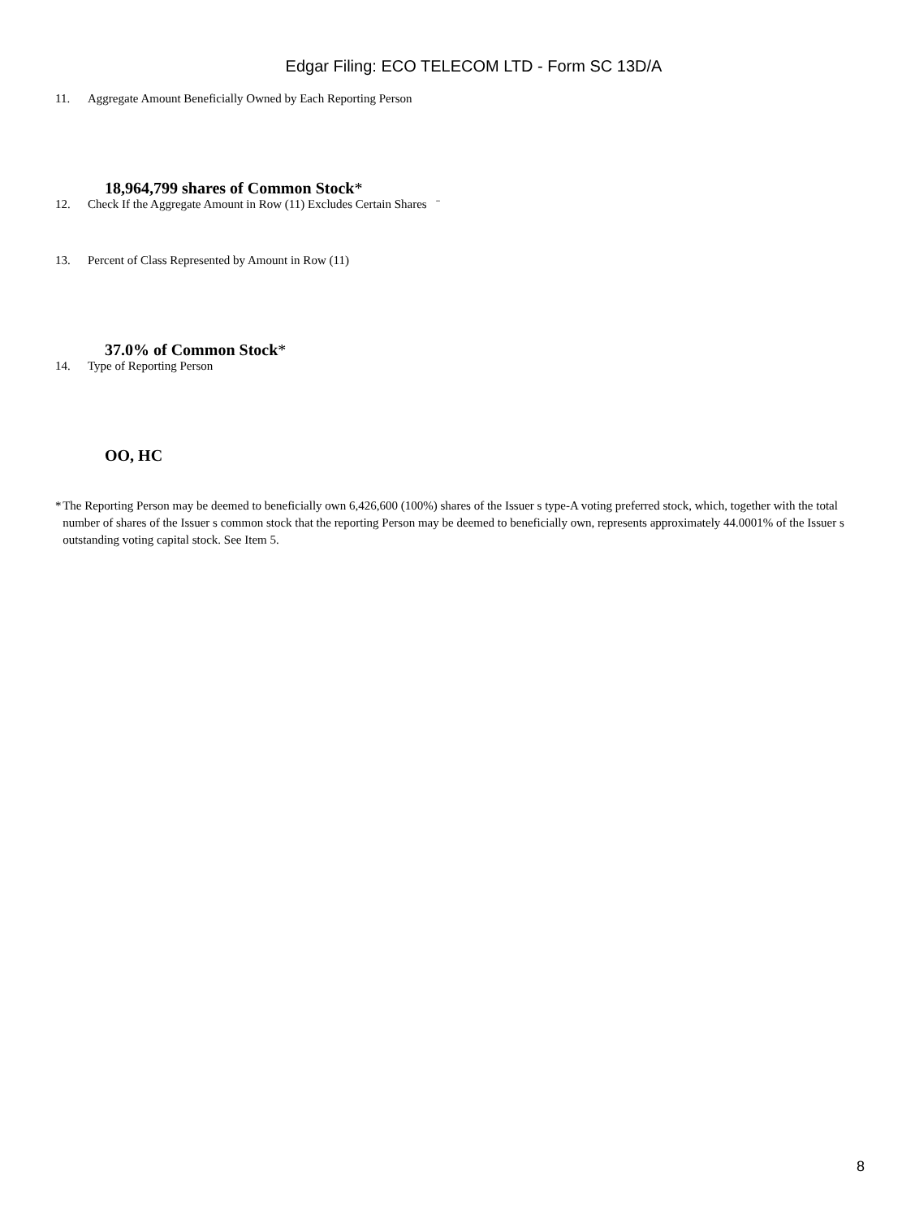Edgar Filing: ECO TELECOM LTD - Form SC 13D/A
11. Aggregate Amount Beneficially Owned by Each Reporting Person
18,964,799 shares of Common Stock*
12. Check If the Aggregate Amount in Row (11) Excludes Certain Shares ¨
13. Percent of Class Represented by Amount in Row (11)
37.0% of Common Stock*
14. Type of Reporting Person
OO, HC
* The Reporting Person may be deemed to beneficially own 6,426,600 (100%) shares of the Issuer s type-A voting preferred stock, which, together with the total number of shares of the Issuer s common stock that the reporting Person may be deemed to beneficially own, represents approximately 44.0001% of the Issuer s outstanding voting capital stock. See Item 5.
8